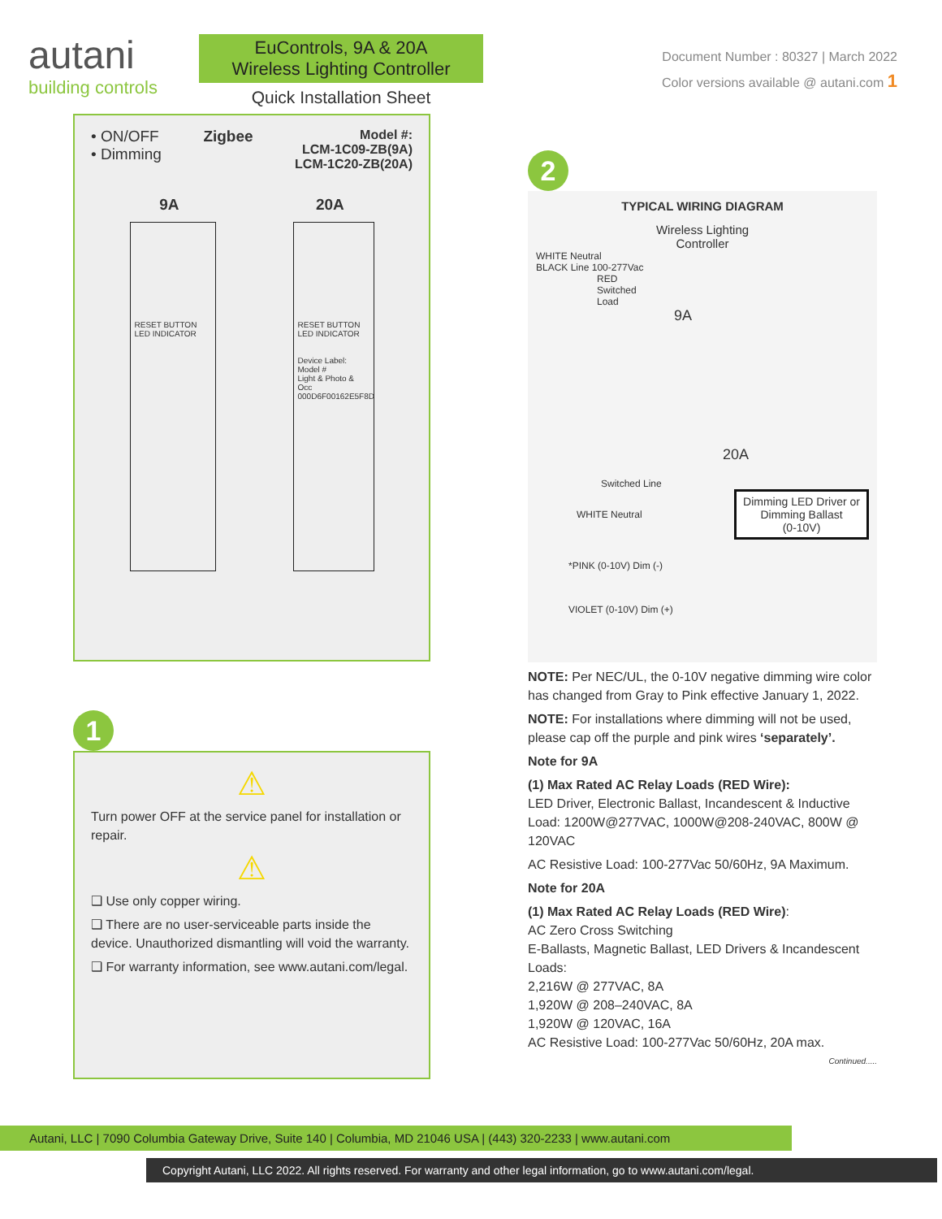autani
building controls
EuControls, 9A & 20A
Wireless Lighting Controller
Quick Installation Sheet
Document Number : 80327 | March 2022
Color versions available @ autani.com 1
• ON/OFF
• Dimming
Zigbee
Model #:
LCM-1C09-ZB(9A)
LCM-1C20-ZB(20A)
9A 20A
RESET BUTTON
LED INDICATOR
RESET BUTTON
LED INDICATOR
Device Label:
Model #
Light & Photo & Occ
000D6F00162E5F8D
1
⚠
Turn power OFF at the service panel for installation or repair.
⚠
❑ Use only copper wiring.
❑ There are no user-serviceable parts inside the device. Unauthorized dismantling will void the warranty.
❑ For warranty information, see www.autani.com/legal.
2
TYPICAL WIRING DIAGRAM
Wireless Lighting
Controller
WHITE Neutral
BLACK Line 100-277Vac
RED
Switched
Load
9A
20A
Switched Line
WHITE Neutral Dimming LED Driver or
Dimming Ballast
(0-10V)
*PINK (0-10V) Dim (-)
VIOLET (0-10V) Dim (+)
NOTE: Per NEC/UL, the 0-10V negative dimming wire color has changed from Gray to Pink effective January 1, 2022.
NOTE: For installations where dimming will not be used, please cap off the purple and pink wires ‘separately’.
Note for 9A
(1) Max Rated AC Relay Loads (RED Wire):
LED Driver, Electronic Ballast, Incandescent & Inductive Load: 1200W@277VAC, 1000W@208-240VAC, 800W @ 120VAC
AC Resistive Load: 100-277Vac 50/60Hz, 9A Maximum.
Note for 20A
(1) Max Rated AC Relay Loads (RED Wire):
AC Zero Cross Switching
E-Ballasts, Magnetic Ballast, LED Drivers & Incandescent Loads:
2,216W @ 277VAC, 8A
1,920W @ 208–240VAC, 8A
1,920W @ 120VAC, 16A
AC Resistive Load: 100-277Vac 50/60Hz, 20A max.
Continued.....
Autani, LLC | 7090 Columbia Gateway Drive, Suite 140 | Columbia, MD 21046 USA | (443) 320-2233 | www.autani.com
Copyright Autani, LLC 2022. All rights reserved. For warranty and other legal information, go to www.autani.com/legal.